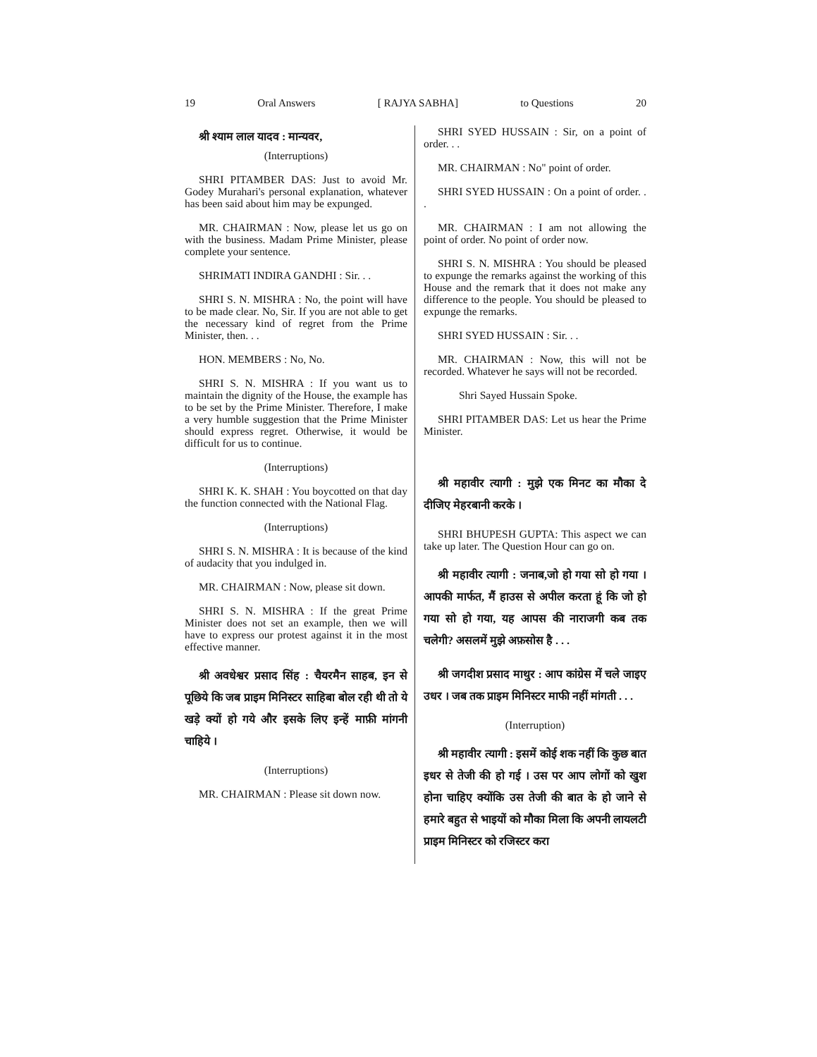19 Oral Answers [ RAJYA SABHA] to Questions 20
श्री श्याम लाल यादव : मान्यवर,
(Interruptions)
SHRI PITAMBER DAS: Just to avoid Mr. Godey Murahari's personal explanation, whatever has been said about him may be expunged.
MR. CHAIRMAN : Now, please let us go on with the business. Madam Prime Minister, please complete your sentence.
SHRIMATI INDIRA GANDHI : Sir. . .
SHRI S. N. MISHRA : No, the point will have to be made clear. No, Sir. If you are not able to get the necessary kind of regret from the Prime Minister, then. . .
HON. MEMBERS : No, No.
SHRI S. N. MISHRA : If you want us to maintain the dignity of the House, the example has to be set by the Prime Minister. Therefore, I make a very humble suggestion that the Prime Minister should express regret. Otherwise, it would be difficult for us to continue.
(Interruptions)
SHRI K. K. SHAH : You boycotted on that day the function connected with the National Flag.
(Interruptions)
SHRI S. N. MISHRA : It is because of the kind of audacity that you indulged in.
MR. CHAIRMAN : Now, please sit down.
SHRI S. N. MISHRA : If the great Prime Minister does not set an example, then we will have to express our protest against it in the most effective manner.
श्री अवधेश्वर प्रसाद सिंह : चैयरमैन साहब, इन से पूछिये कि जब प्राइम मिनिस्टर साहिबा बोल रही थी तो ये खड़े क्यों हो गये और इसके लिए इन्हें माफ़ी मांगनी चाहिये ।
(Interruptions)
MR. CHAIRMAN : Please sit down now.
SHRI SYED HUSSAIN : Sir, on a point of order. . .
MR. CHAIRMAN : No" point of order.
SHRI SYED HUSSAIN : On a point of order. . .
MR. CHAIRMAN : I am not allowing the point of order. No point of order now.
SHRI S. N. MISHRA : You should be pleased to expunge the remarks against the working of this House and the remark that it does not make any difference to the people. You should be pleased to expunge the remarks.
SHRI SYED HUSSAIN : Sir. . .
MR. CHAIRMAN : Now, this will not be recorded. Whatever he says will not be recorded.
Shri Sayed Hussain Spoke.
SHRI PITAMBER DAS: Let us hear the Prime Minister.
श्री महावीर त्यागी : मुझे एक मिनट का मौका दे दीजिए मेहरबानी करके ।
SHRI BHUPESH GUPTA: This aspect we can take up later. The Question Hour can go on.
श्री महावीर त्यागी : जनाब,जो हो गया सो हो गया । आपकी मार्फत, मैं हाउस से अपील करता हूं कि जो हो गया सो हो गया, यह आपस की नाराजगी कब तक चलेगी? असलमें मुझे अफ़सोस है . . .
श्री जगदीश प्रसाद माथुर : आप कांग्रेस में चले जाइए उधर । जब तक प्राइम मिनिस्टर माफी नहीं मांगती . . .
(Interruption)
श्री महावीर त्यागी : इसमें कोई शक नहीं कि कुछ बात इधर से तेजी की हो गई । उस पर आप लोगों को खुश होना चाहिए क्योंकि उस तेजी की बात के हो जाने से हमारे बहुत से भाइयों को मौका मिला कि अपनी लायलटी प्राइम मिनिस्टर को रजिस्टर करा